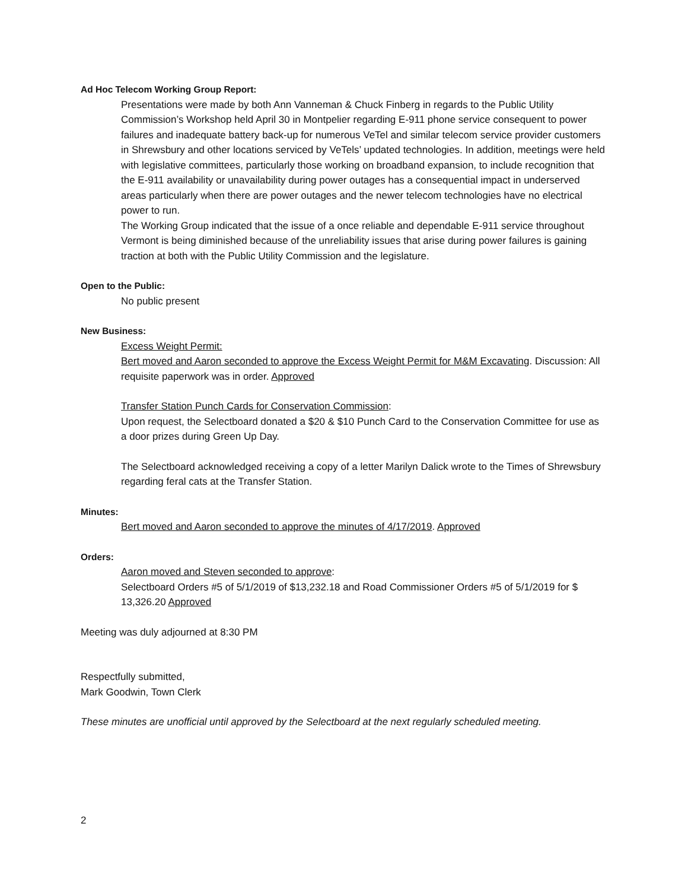Ad Hoc Telecom Working Group Report:
Presentations were made by both Ann Vanneman & Chuck Finberg in regards to the Public Utility Commission’s Workshop held April 30 in Montpelier regarding E-911 phone service consequent to power failures and inadequate battery back-up for numerous VeTel and similar telecom service provider customers in Shrewsbury and other locations serviced by VeTels’ updated technologies. In addition, meetings were held with legislative committees, particularly those working on broadband expansion, to include recognition that the E-911 availability or unavailability during power outages has a consequential impact in underserved areas particularly when there are power outages and the newer telecom technologies have no electrical power to run.
The Working Group indicated that the issue of a once reliable and dependable E-911 service throughout Vermont is being diminished because of the unreliability issues that arise during power failures is gaining traction at both with the Public Utility Commission and the legislature.
Open to the Public:
No public present
New Business:
Excess Weight Permit:
Bert moved and Aaron seconded to approve the Excess Weight Permit for M&M Excavating. Discussion: All requisite paperwork was in order. Approved
Transfer Station Punch Cards for Conservation Commission:
Upon request, the Selectboard donated a $20 & $10 Punch Card to the Conservation Committee for use as a door prizes during Green Up Day.
The Selectboard acknowledged receiving a copy of a letter Marilyn Dalick wrote to the Times of Shrewsbury regarding feral cats at the Transfer Station.
Minutes:
Bert moved and Aaron seconded to approve the minutes of 4/17/2019. Approved
Orders:
Aaron moved and Steven seconded to approve:
Selectboard Orders #5 of 5/1/2019 of $13,232.18 and Road Commissioner Orders #5 of 5/1/2019 for $ 13,326.20 Approved
Meeting was duly adjourned at 8:30 PM
Respectfully submitted,
Mark Goodwin, Town Clerk
These minutes are unofficial until approved by the Selectboard at the next regularly scheduled meeting.
2